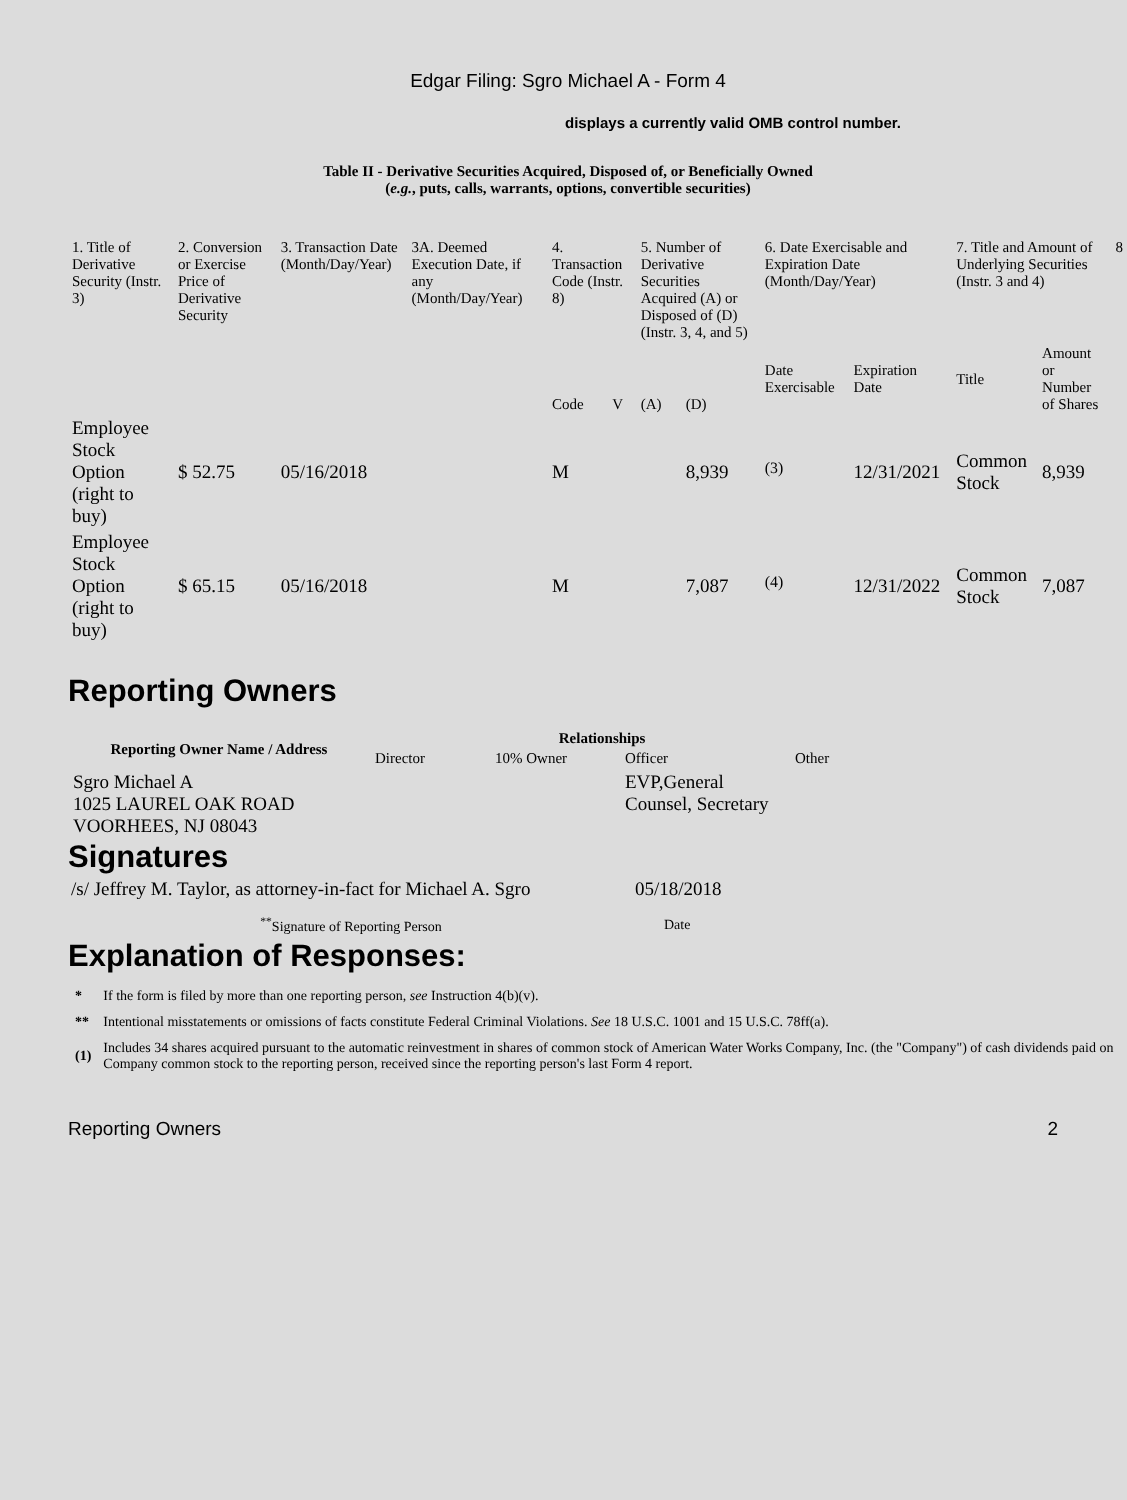Edgar Filing: Sgro Michael A - Form 4
displays a currently valid OMB control number.
Table II - Derivative Securities Acquired, Disposed of, or Beneficially Owned
(e.g., puts, calls, warrants, options, convertible securities)
| 1. Title of Derivative Security (Instr. 3) | 2. Conversion or Exercise Price of Derivative Security | 3. Transaction Date (Month/Day/Year) | 3A. Deemed Execution Date, if any (Month/Day/Year) | 4. Transaction Code (Instr. 8) | | 5. Number of Derivative Securities Acquired (A) or Disposed of (D) (Instr. 3, 4, and 5) | | 6. Date Exercisable and Expiration Date (Month/Day/Year) | | 7. Title and Amount of Underlying Securities (Instr. 3 and 4) | | 8 |
| | | | | Code | V | (A) | (D) | Date Exercisable | Expiration Date | Title | Amount or Number of Shares | |
| Employee Stock Option (right to buy) | $ 52.75 | 05/16/2018 | | M | | | 8,939 | <sup>(3)</sup> | 12/31/2021 | Common Stock | 8,939 | |
| Employee Stock Option (right to buy) | $ 65.15 | 05/16/2018 | | M | | | 7,087 | <sup>(4)</sup> | 12/31/2022 | Common Stock | 7,087 | |
Reporting Owners
| Reporting Owner Name / Address | Relationships | | | |
| --- | --- | --- | --- | --- |
| | Director | 10% Owner | Officer | Other |
| Sgro Michael A 1025 LAUREL OAK ROAD VOORHEES, NJ 08043 | | | EVP,General Counsel, Secretary | |
Signatures
| /s/ Jeffrey M. Taylor, as attorney-in-fact for Michael A. Sgro | 05/18/2018 |
| <sup>**</sup> Signature of Reporting Person | Date |
Explanation of Responses:
| * | If the form is filed by more than one reporting person, see Instruction 4(b)(v). |
| ** | Intentional misstatements or omissions of facts constitute Federal Criminal Violations. See 18 U.S.C. 1001 and 15 U.S.C. 78ff(a). |
| (1) | Includes 34 shares acquired pursuant to the automatic reinvestment in shares of common stock of American Water Works Company, Inc. (the "Company") of cash dividends paid on Company common stock to the reporting person, received since the reporting person's last Form 4 report. |
Reporting Owners 2